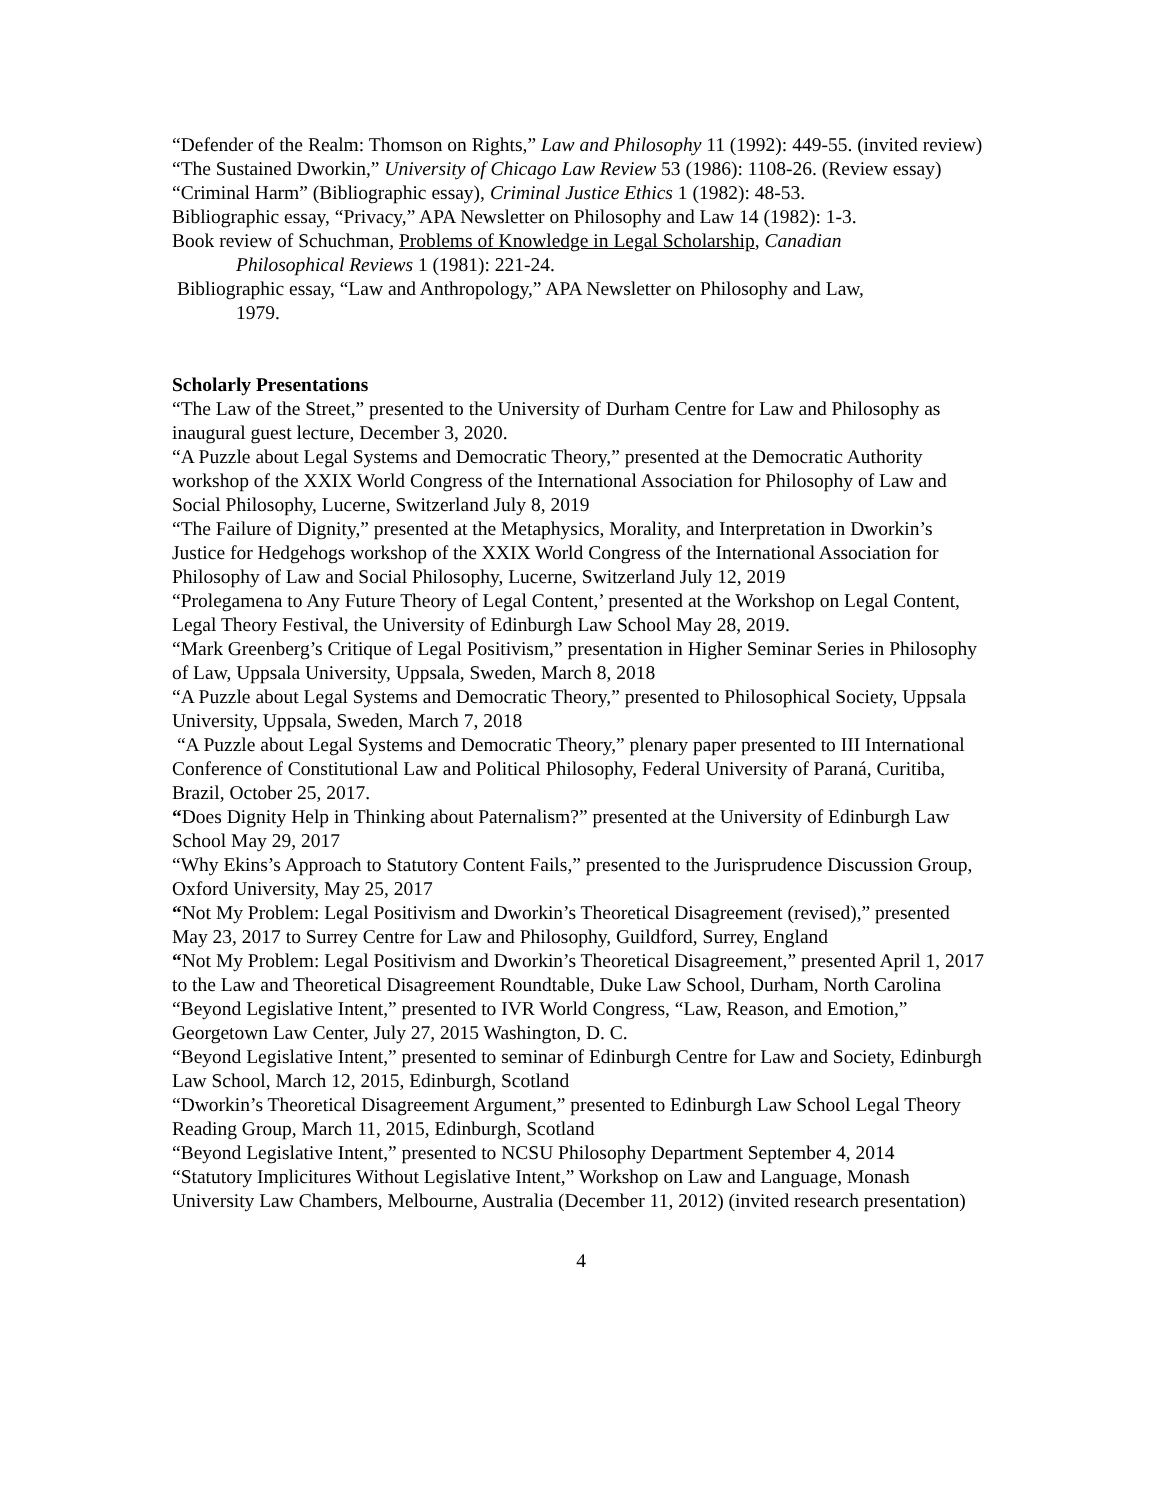“Defender of the Realm: Thomson on Rights,” Law and Philosophy 11 (1992): 449-55. (invited review)
“The Sustained Dworkin,” University of Chicago Law Review 53 (1986): 1108-26. (Review essay)
“Criminal Harm” (Bibliographic essay), Criminal Justice Ethics 1 (1982): 48-53.
Bibliographic essay, “Privacy,” APA Newsletter on Philosophy and Law 14 (1982): 1-3.
Book review of Schuchman, Problems of Knowledge in Legal Scholarship, Canadian
Philosophical Reviews 1 (1981): 221-24.
Bibliographic essay, “Law and Anthropology,” APA Newsletter on Philosophy and Law,
1979.
Scholarly Presentations
“The Law of the Street,” presented to the University of Durham Centre for Law and Philosophy as inaugural guest lecture, December 3, 2020.
“A Puzzle about Legal Systems and Democratic Theory,” presented at the Democratic Authority workshop of the XXIX World Congress of the International Association for Philosophy of Law and Social Philosophy, Lucerne, Switzerland July 8, 2019
“The Failure of Dignity,” presented at the Metaphysics, Morality, and Interpretation in Dworkin’s Justice for Hedgehogs workshop of the XXIX World Congress of the International Association for Philosophy of Law and Social Philosophy, Lucerne, Switzerland July 12, 2019
“Prolegamena to Any Future Theory of Legal Content,’ presented at the Workshop on Legal Content, Legal Theory Festival, the University of Edinburgh Law School May 28, 2019.
“Mark Greenberg’s Critique of Legal Positivism,” presentation in Higher Seminar Series in Philosophy of Law, Uppsala University, Uppsala, Sweden, March 8, 2018
“A Puzzle about Legal Systems and Democratic Theory,” presented to Philosophical Society, Uppsala University, Uppsala, Sweden, March 7, 2018
“A Puzzle about Legal Systems and Democratic Theory,” plenary paper presented to III International Conference of Constitutional Law and Political Philosophy, Federal University of Paraná, Curitiba, Brazil, October 25, 2017.
“Does Dignity Help in Thinking about Paternalism?” presented at the University of Edinburgh Law School May 29, 2017
“Why Ekins’s Approach to Statutory Content Fails,” presented to the Jurisprudence Discussion Group, Oxford University, May 25, 2017
“Not My Problem: Legal Positivism and Dworkin’s Theoretical Disagreement (revised),” presented May 23, 2017 to Surrey Centre for Law and Philosophy, Guildford, Surrey, England
“Not My Problem: Legal Positivism and Dworkin’s Theoretical Disagreement,” presented April 1, 2017 to the Law and Theoretical Disagreement Roundtable, Duke Law School, Durham, North Carolina
“Beyond Legislative Intent,” presented to IVR World Congress, “Law, Reason, and Emotion,” Georgetown Law Center, July 27, 2015 Washington, D. C.
“Beyond Legislative Intent,” presented to seminar of Edinburgh Centre for Law and Society, Edinburgh Law School, March 12, 2015, Edinburgh, Scotland
“Dworkin’s Theoretical Disagreement Argument,” presented to Edinburgh Law School Legal Theory Reading Group, March 11, 2015, Edinburgh, Scotland
“Beyond Legislative Intent,” presented to NCSU Philosophy Department September 4, 2014
“Statutory Implicitures Without Legislative Intent,” Workshop on Law and Language, Monash University Law Chambers, Melbourne, Australia (December 11, 2012) (invited research presentation)
4